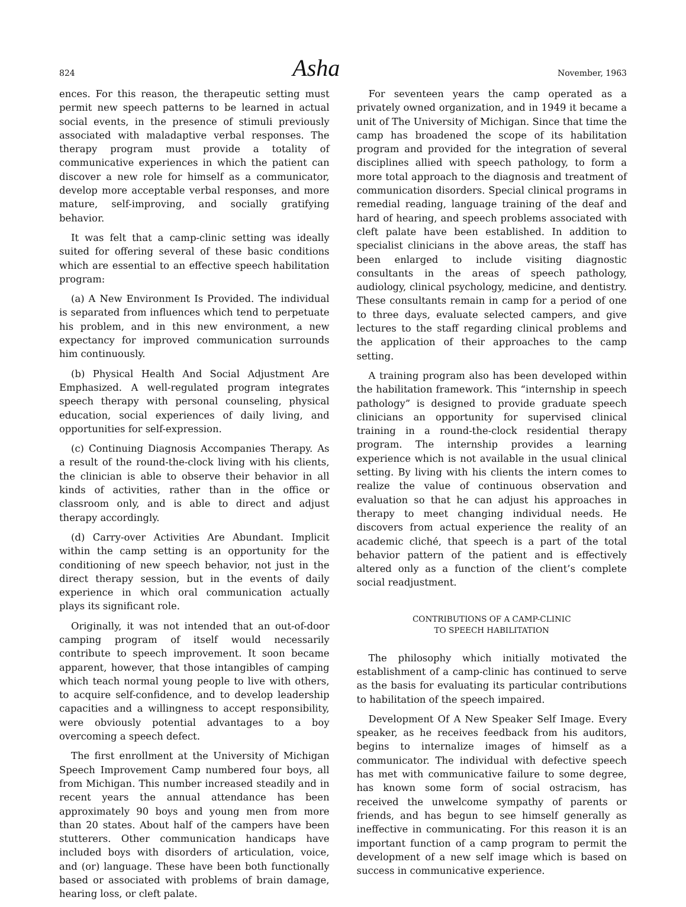824 Asha November, 1963
ences. For this reason, the therapeutic setting must permit new speech patterns to be learned in actual social events, in the presence of stimuli previously associated with maladaptive verbal responses. The therapy program must provide a totality of communicative experiences in which the patient can discover a new role for himself as a communicator, develop more acceptable verbal responses, and more mature, self-improving, and socially gratifying behavior.
It was felt that a camp-clinic setting was ideally suited for offering several of these basic conditions which are essential to an effective speech habilitation program:
(a) A New Environment Is Provided. The individual is separated from influences which tend to perpetuate his problem, and in this new environment, a new expectancy for improved communication surrounds him continuously.
(b) Physical Health And Social Adjustment Are Emphasized. A well-regulated program integrates speech therapy with personal counseling, physical education, social experiences of daily living, and opportunities for self-expression.
(c) Continuing Diagnosis Accompanies Therapy. As a result of the round-the-clock living with his clients, the clinician is able to observe their behavior in all kinds of activities, rather than in the office or classroom only, and is able to direct and adjust therapy accordingly.
(d) Carry-over Activities Are Abundant. Implicit within the camp setting is an opportunity for the conditioning of new speech behavior, not just in the direct therapy session, but in the events of daily experience in which oral communication actually plays its significant role.
Originally, it was not intended that an out-of-door camping program of itself would necessarily contribute to speech improvement. It soon became apparent, however, that those intangibles of camping which teach normal young people to live with others, to acquire self-confidence, and to develop leadership capacities and a willingness to accept responsibility, were obviously potential advantages to a boy overcoming a speech defect.
The first enrollment at the University of Michigan Speech Improvement Camp numbered four boys, all from Michigan. This number increased steadily and in recent years the annual attendance has been approximately 90 boys and young men from more than 20 states. About half of the campers have been stutterers. Other communication handicaps have included boys with disorders of articulation, voice, and (or) language. These have been both functionally based or associated with problems of brain damage, hearing loss, or cleft palate.
For seventeen years the camp operated as a privately owned organization, and in 1949 it became a unit of The University of Michigan. Since that time the camp has broadened the scope of its habilitation program and provided for the integration of several disciplines allied with speech pathology, to form a more total approach to the diagnosis and treatment of communication disorders. Special clinical programs in remedial reading, language training of the deaf and hard of hearing, and speech problems associated with cleft palate have been established. In addition to specialist clinicians in the above areas, the staff has been enlarged to include visiting diagnostic consultants in the areas of speech pathology, audiology, clinical psychology, medicine, and dentistry. These consultants remain in camp for a period of one to three days, evaluate selected campers, and give lectures to the staff regarding clinical problems and the application of their approaches to the camp setting.
A training program also has been developed within the habilitation framework. This “internship in speech pathology” is designed to provide graduate speech clinicians an opportunity for supervised clinical training in a round-the-clock residential therapy program. The internship provides a learning experience which is not available in the usual clinical setting. By living with his clients the intern comes to realize the value of continuous observation and evaluation so that he can adjust his approaches in therapy to meet changing individual needs. He discovers from actual experience the reality of an academic cliché, that speech is a part of the total behavior pattern of the patient and is effectively altered only as a function of the client’s complete social readjustment.
CONTRIBUTIONS OF A CAMP-CLINIC
TO SPEECH HABILITATION
The philosophy which initially motivated the establishment of a camp-clinic has continued to serve as the basis for evaluating its particular contributions to habilitation of the speech impaired.
Development Of A New Speaker Self Image. Every speaker, as he receives feedback from his auditors, begins to internalize images of himself as a communicator. The individual with defective speech has met with communicative failure to some degree, has known some form of social ostracism, has received the unwelcome sympathy of parents or friends, and has begun to see himself generally as ineffective in communicating. For this reason it is an important function of a camp program to permit the development of a new self image which is based on success in communicative experience.